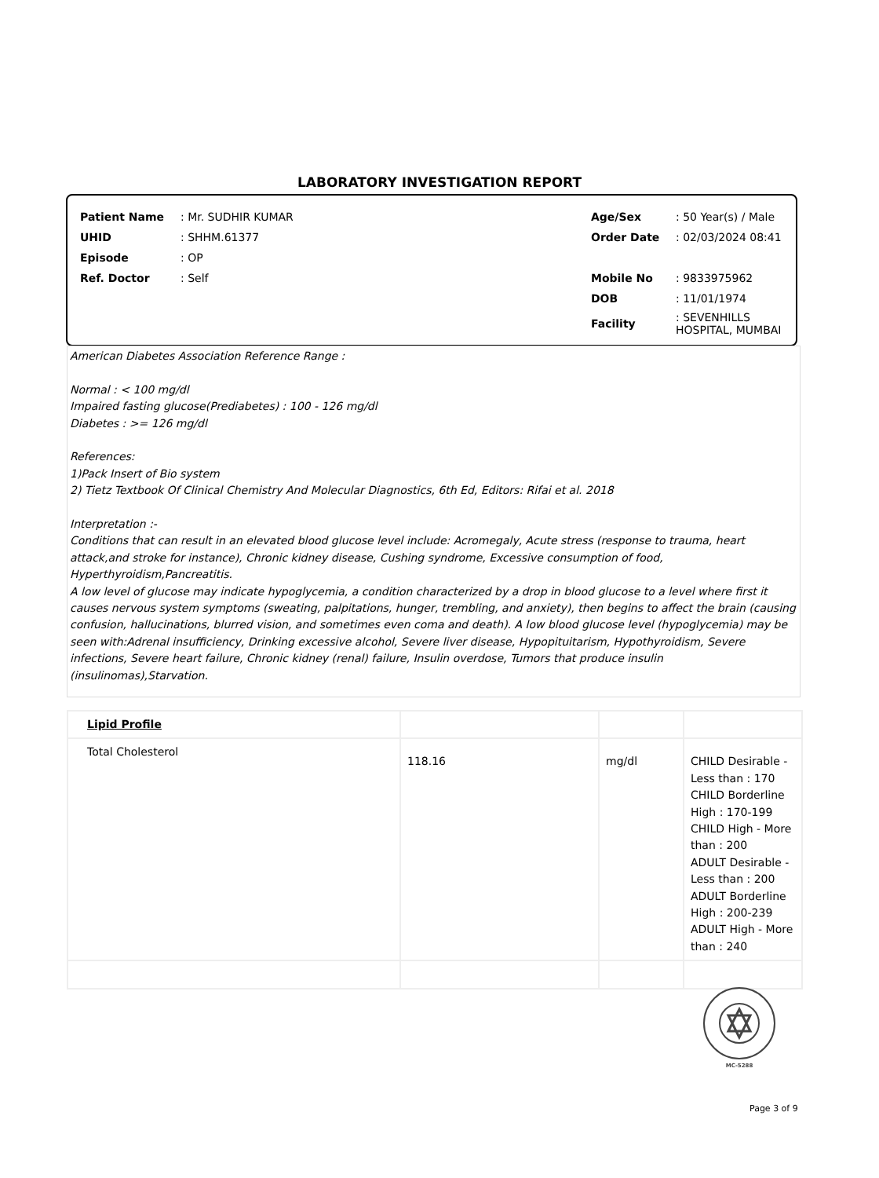LABORATORY INVESTIGATION REPORT
| Patient Name | : Mr. SUDHIR KUMAR | Age/Sex | : 50 Year(s) / Male |
| UHID | : SHHM.61377 | Order Date | : 02/03/2024 08:41 |
| Episode | : OP | | |
| Ref. Doctor | : Self | Mobile No | : 9833975962 |
| | | DOB | : 11/01/1974 |
| | | Facility | : SEVENHILLS HOSPITAL, MUMBAI |
American Diabetes Association Reference Range :
Normal : < 100 mg/dl
Impaired fasting glucose(Prediabetes) : 100 - 126 mg/dl
Diabetes : >= 126 mg/dl
References:
1)Pack Insert of Bio system
2) Tietz Textbook Of Clinical Chemistry And Molecular Diagnostics, 6th Ed, Editors: Rifai et al. 2018
Interpretation :-
Conditions that can result in an elevated blood glucose level include: Acromegaly, Acute stress (response to trauma, heart attack,and stroke for instance), Chronic kidney disease, Cushing syndrome, Excessive consumption of food, Hyperthyroidism,Pancreatitis.
A low level of glucose may indicate hypoglycemia, a condition characterized by a drop in blood glucose to a level where first it causes nervous system symptoms (sweating, palpitations, hunger, trembling, and anxiety), then begins to affect the brain (causing confusion, hallucinations, blurred vision, and sometimes even coma and death). A low blood glucose level (hypoglycemia) may be
seen with:Adrenal insufficiency, Drinking excessive alcohol, Severe liver disease, Hypopituitarism, Hypothyroidism, Severe infections, Severe heart failure, Chronic kidney (renal) failure, Insulin overdose, Tumors that produce insulin (insulinomas),Starvation.
| Lipid Profile | | | |
| Total Cholesterol | 118.16 | mg/dl | CHILD Desirable - Less than : 170 CHILD Borderline High : 170-199 CHILD High - More than : 200 ADULT Desirable - Less than : 200 ADULT Borderline High : 200-239 ADULT High - More than : 240 |
MC-5288
Page 3 of 9